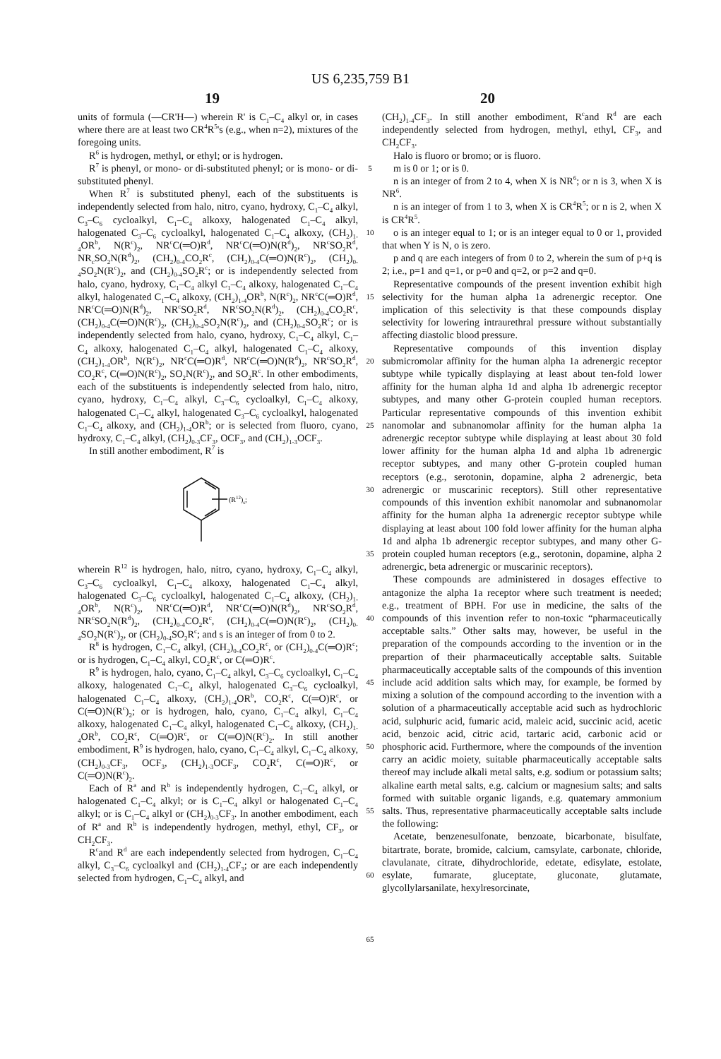US 6,235,759 B1
19 20
units of formula (—CR'H—) wherein R' is C<sub>1</sub>–C<sub>4</sub> alkyl or, in cases where there are at least two CR<sup>4</sup>R<sup>5</sup>'s (e.g., when n=2), mixtures of the foregoing units.
R<sup>6</sup> is hydrogen, methyl, or ethyl; or is hydrogen.
R<sup>7</sup> is phenyl, or mono- or di-substituted phenyl; or is mono- or di-substituted phenyl.
When R<sup>7</sup> is substituted phenyl, each of the substituents is independently selected from halo, nitro, cyano, hydroxy, C<sub>1</sub>–C<sub>4</sub> alkyl, C<sub>3</sub>–C<sub>6</sub> cycloalkyl, C<sub>1</sub>–C<sub>4</sub> alkoxy, halogenated C<sub>1</sub>–C<sub>4</sub> alkyl, halogenated C<sub>3</sub>–C<sub>6</sub> cycloalkyl, halogenated C<sub>1</sub>–C<sub>4</sub> alkoxy, (CH<sub>2</sub>)<sub>1-4</sub>OR<sup>b</sup>, N(R<sup>c</sup>)<sub>2</sub>, NR<sup>c</sup>C(═O)R<sup>d</sup>, NR<sup>c</sup>C(═O)N(R<sup>d</sup>)<sub>2</sub>, NR<sup>c</sup>SO<sub>2</sub>R<sup>d</sup>, NR<sub>c</sub>SO<sub>2</sub>N(R<sup>d</sup>)<sub>2</sub>, (CH<sub>2</sub>)<sub>0-4</sub>CO<sub>2</sub>R<sup>c</sup>, (CH<sub>2</sub>)<sub>0-4</sub>C(═O)N(R<sup>c</sup>)<sub>2</sub>, (CH<sub>2</sub>)<sub>0-4</sub>SO<sub>2</sub>N(R<sup>c</sup>)<sub>2</sub>, and (CH<sub>2</sub>)<sub>0-4</sub>SO<sub>2</sub>R<sup>c</sup>; or is independently selected from halo, cyano, hydroxy, C<sub>1</sub>–C<sub>4</sub> alkyl C<sub>1</sub>–C<sub>4</sub> alkoxy, halogenated C<sub>1</sub>–C<sub>4</sub> alkyl, halogenated C<sub>1</sub>–C<sub>4</sub> alkoxy, (CH<sub>2</sub>)<sub>1-4</sub>OR<sup>b</sup>, N(R<sup>c</sup>)<sub>2</sub>, NR<sup>c</sup>C(═O)R<sup>d</sup>, NR<sup>c</sup>C(═O)N(R<sup>d</sup>)<sub>2</sub>, NR<sup>c</sup>SO<sub>2</sub>R<sup>d</sup>, NR<sup>c</sup>SO<sub>2</sub>N(R<sup>d</sup>)<sub>2</sub>, (CH<sub>2</sub>)<sub>0-4</sub>CO<sub>2</sub>R<sup>c</sup>, (CH<sub>2</sub>)<sub>0-4</sub>C(═O)N(R<sup>c</sup>)<sub>2</sub>, (CH<sub>2</sub>)<sub>0-4</sub>SO<sub>2</sub>N(R<sup>c</sup>)<sub>2</sub>, and (CH<sub>2</sub>)<sub>0-4</sub>SO<sub>2</sub>R<sup>c</sup>; or is independently selected from halo, cyano, hydroxy, C<sub>1</sub>–C<sub>4</sub> alkyl, C<sub>1</sub>–C<sub>4</sub> alkoxy, halogenated C<sub>1</sub>–C<sub>4</sub> alkyl, halogenated C<sub>1</sub>–C<sub>4</sub> alkoxy, (CH<sub>2</sub>)<sub>1-4</sub>OR<sup>b</sup>, N(R<sup>c</sup>)<sub>2</sub>, NR<sup>c</sup>C(═O)R<sup>d</sup>, NR<sup>c</sup>C(═O)N(R<sup>d</sup>)<sub>2</sub>, NR<sup>c</sup>SO<sub>2</sub>R<sup>d</sup>, CO<sub>2</sub>R<sup>c</sup>, C(═O)N(R<sup>c</sup>)<sub>2</sub>, SO<sub>2</sub>N(R<sup>c</sup>)<sub>2</sub>, and SO<sub>2</sub>R<sup>c</sup>. In other embodiments, each of the substituents is independently selected from halo, nitro, cyano, hydroxy, C<sub>1</sub>–C<sub>4</sub> alkyl, C<sub>3</sub>–C<sub>6</sub> cycloalkyl, C<sub>1</sub>–C<sub>4</sub> alkoxy, halogenated C<sub>1</sub>–C<sub>4</sub> alkyl, halogenated C<sub>3</sub>–C<sub>6</sub> cycloalkyl, halogenated C<sub>1</sub>–C<sub>4</sub> alkoxy, and (CH<sub>2</sub>)<sub>1-4</sub>OR<sup>b</sup>; or is selected from fluoro, cyano, hydroxy, C<sub>1</sub>–C<sub>4</sub> alkyl, (CH<sub>2</sub>)<sub>0-3</sub>CF<sub>3</sub>, OCF<sub>3</sub>, and (CH<sub>2</sub>)<sub>1-3</sub>OCF<sub>3</sub>.
In still another embodiment, R<sup>7</sup> is
(R12)s;
wherein R<sup>12</sup> is hydrogen, halo, nitro, cyano, hydroxy, C<sub>1</sub>–C<sub>4</sub> alkyl, C<sub>3</sub>–C<sub>6</sub> cycloalkyl, C<sub>1</sub>–C<sub>4</sub> alkoxy, halogenated C<sub>1</sub>–C<sub>4</sub> alkyl, halogenated C<sub>3</sub>–C<sub>6</sub> cycloalkyl, halogenated C<sub>1</sub>–C<sub>4</sub> alkoxy, (CH<sub>2</sub>)<sub>1-4</sub>OR<sup>b</sup>, N(R<sup>c</sup>)<sub>2</sub>, NR<sup>c</sup>C(═O)R<sup>d</sup>, NR<sup>c</sup>C(═O)N(R<sup>d</sup>)<sub>2</sub>, NR<sup>c</sup>SO<sub>2</sub>R<sup>d</sup>, NR<sup>c</sup>SO<sub>2</sub>N(R<sup>d</sup>)<sub>2</sub>, (CH<sub>2</sub>)<sub>0-4</sub>CO<sub>2</sub>R<sup>c</sup>, (CH<sub>2</sub>)<sub>0-4</sub>C(═O)N(R<sup>c</sup>)<sub>2</sub>, (CH<sub>2</sub>)<sub>0-4</sub>SO<sub>2</sub>N(R<sup>c</sup>)<sub>2</sub>, or (CH<sub>2</sub>)<sub>0-4</sub>SO<sub>2</sub>R<sup>c</sup>; and s is an integer of from 0 to 2.
R<sup>8</sup> is hydrogen, C<sub>1</sub>–C<sub>4</sub> alkyl, (CH<sub>2</sub>)<sub>0-4</sub>CO<sub>2</sub>R<sup>c</sup>, or (CH<sub>2</sub>)<sub>0-4</sub>C(═O)R<sup>c</sup>; or is hydrogen, C<sub>1</sub>–C<sub>4</sub> alkyl, CO<sub>2</sub>R<sup>c</sup>, or C(═O)R<sup>c</sup>.
R<sup>9</sup> is hydrogen, halo, cyano, C<sub>1</sub>–C<sub>4</sub> alkyl, C<sub>3</sub>–C<sub>6</sub> cycloalkyl, C<sub>1</sub>–C<sub>4</sub> alkoxy, halogenated C<sub>1</sub>–C<sub>4</sub> alkyl, halogenated C<sub>3</sub>–C<sub>6</sub> cycloalkyl, halogenated C<sub>1</sub>–C<sub>4</sub> alkoxy, (CH<sub>2</sub>)<sub>1-4</sub>OR<sup>b</sup>, CO<sub>2</sub>R<sup>c</sup>, C(═O)R<sup>c</sup>, or C(═O)N(R<sup>c</sup>)<sub>2</sub>; or is hydrogen, halo, cyano, C<sub>1</sub>–C<sub>4</sub> alkyl, C<sub>1</sub>–C<sub>4</sub> alkoxy, halogenated C<sub>1</sub>–C<sub>4</sub> alkyl, halogenated C<sub>1</sub>–C<sub>4</sub> alkoxy, (CH<sub>2</sub>)<sub>1-4</sub>OR<sup>b</sup>, CO<sub>2</sub>R<sup>c</sup>, C(═O)R<sup>c</sup>, or C(═O)N(R<sup>c</sup>)<sub>2</sub>. In still another embodiment, R<sup>9</sup> is hydrogen, halo, cyano, C<sub>1</sub>–C<sub>4</sub> alkyl, C<sub>1</sub>–C<sub>4</sub> alkoxy, (CH<sub>2</sub>)<sub>0-3</sub>CF<sub>3</sub>, OCF<sub>3</sub>, (CH<sub>2</sub>)<sub>1-3</sub>OCF<sub>3</sub>, CO<sub>2</sub>R<sup>c</sup>, C(═O)R<sup>c</sup>, or C(═O)N(R<sup>c</sup>)<sub>2</sub>.
Each of R<sup>a</sup> and R<sup>b</sup> is independently hydrogen, C<sub>1</sub>–C<sub>4</sub> alkyl, or halogenated C<sub>1</sub>–C<sub>4</sub> alkyl; or is C<sub>1</sub>–C<sub>4</sub> alkyl or halogenated C<sub>1</sub>–C<sub>4</sub> alkyl; or is C<sub>1</sub>–C<sub>4</sub> alkyl or (CH<sub>2</sub>)<sub>0-3</sub>CF<sub>3</sub>. In another embodiment, each of R<sup>a</sup> and R<sup>b</sup> is independently hydrogen, methyl, ethyl, CF<sub>3</sub>, or CH<sub>2</sub>CF<sub>3</sub>.
R<sup>c</sup>and R<sup>d</sup> are each independently selected from hydrogen, C<sub>1</sub>–C<sub>4</sub> alkyl, C<sub>3</sub>–C<sub>6</sub> cycloalkyl and (CH<sub>2</sub>)<sub>1-4</sub>CF<sub>3</sub>; or are each independently selected from hydrogen, C<sub>1</sub>–C<sub>4</sub> alkyl, and
5
10
15
20
25
30
35
40
45
50
55
60
65
(CH<sub>2</sub>)<sub>1-4</sub>CF<sub>3</sub>. In still another embodiment, R<sup>c</sup>and R<sup>d</sup> are each independently selected from hydrogen, methyl, ethyl, CF<sub>3</sub>, and CH<sub>2</sub>CF<sub>3</sub>.
Halo is fluoro or bromo; or is fluoro.
m is 0 or 1; or is 0.
n is an integer of from 2 to 4, when X is NR<sup>6</sup>; or n is 3, when X is NR<sup>6</sup>.
n is an integer of from 1 to 3, when X is CR<sup>4</sup>R<sup>5</sup>; or n is 2, when X is CR<sup>4</sup>R<sup>5</sup>.
o is an integer equal to 1; or is an integer equal to 0 or 1, provided that when Y is N, o is zero.
p and q are each integers of from 0 to 2, wherein the sum of p+q is 2; i.e., p=1 and q=1, or p=0 and q=2, or p=2 and q=0.
Representative compounds of the present invention exhibit high selectivity for the human alpha 1a adrenergic receptor. One implication of this selectivity is that these compounds display selectivity for lowering intraurethral pressure without substantially affecting diastolic blood pressure.
Representative compounds of this invention display submicromolar affinity for the human alpha 1a adrenergic receptor subtype while typically displaying at least about ten-fold lower affinity for the human alpha 1d and alpha 1b adrenergic receptor subtypes, and many other G-protein coupled human receptors. Particular representative compounds of this invention exhibit nanomolar and subnanomolar affinity for the human alpha 1a adrenergic receptor subtype while displaying at least about 30 fold lower affinity for the human alpha 1d and alpha 1b adrenergic receptor subtypes, and many other G-protein coupled human receptors (e.g., serotonin, dopamine, alpha 2 adrenergic, beta adrenergic or muscarinic receptors). Still other representative compounds of this invention exhibit nanomolar and subnanomolar affinity for the human alpha 1a adrenergic receptor subtype while displaying at least about 100 fold lower affinity for the human alpha 1d and alpha 1b adrenergic receptor subtypes, and many other G-protein coupled human receptors (e.g., serotonin, dopamine, alpha 2 adrenergic, beta adrenergic or muscarinic receptors).
These compounds are administered in dosages effective to antagonize the alpha 1a receptor where such treatment is needed; e.g., treatment of BPH. For use in medicine, the salts of the compounds of this invention refer to non-toxic “pharmaceutically acceptable salts.” Other salts may, however, be useful in the preparation of the compounds according to the invention or in the prepartion of their pharmaceutically acceptable salts. Suitable pharmaceutically acceptable salts of the compounds of this invention include acid addition salts which may, for example, be formed by mixing a solution of the compound according to the invention with a solution of a pharmaceutically acceptable acid such as hydrochloric acid, sulphuric acid, fumaric acid, maleic acid, succinic acid, acetic acid, benzoic acid, citric acid, tartaric acid, carbonic acid or phosphoric acid. Furthermore, where the compounds of the invention carry an acidic moiety, suitable pharmaceutically acceptable salts thereof may include alkali metal salts, e.g. sodium or potassium salts; alkaline earth metal salts, e.g. calcium or magnesium salts; and salts formed with suitable organic ligands, e.g. quatemary ammonium salts. Thus, representative pharmaceutically acceptable salts include the following:
Acetate, benzenesulfonate, benzoate, bicarbonate, bisulfate, bitartrate, borate, bromide, calcium, camsylate, carbonate, chloride, clavulanate, citrate, dihydrochloride, edetate, edisylate, estolate, esylate, fumarate, gluceptate, gluconate, glutamate, glycollylarsanilate, hexylresorcinate,